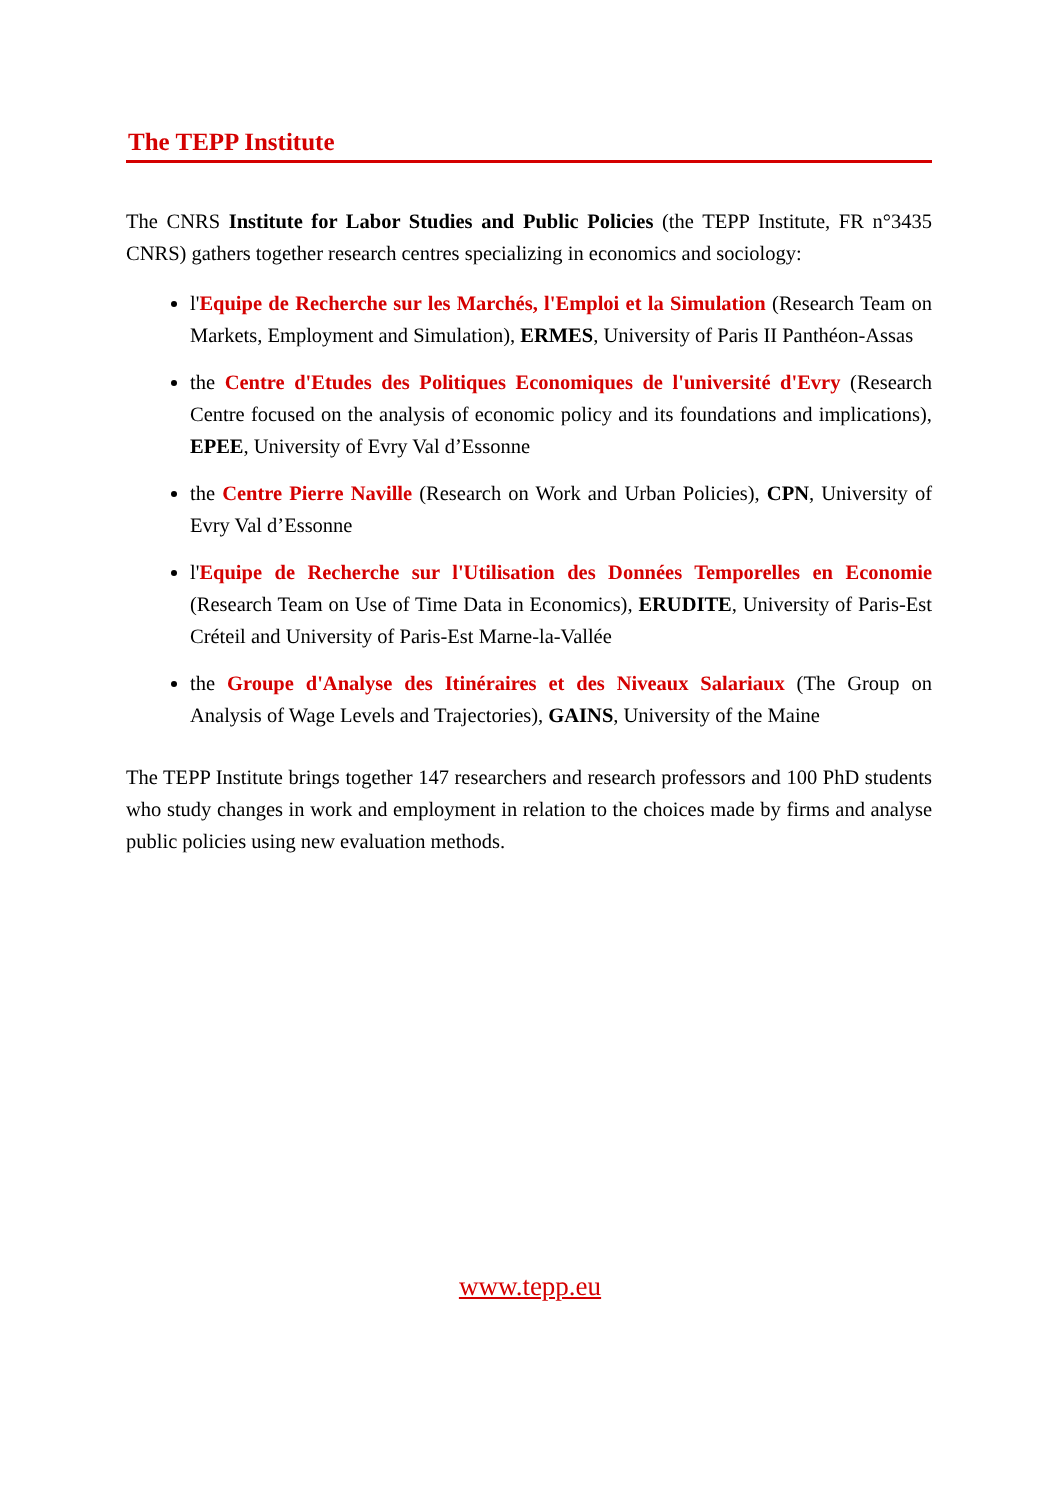The TEPP Institute
The CNRS Institute for Labor Studies and Public Policies (the TEPP Institute, FR n°3435 CNRS) gathers together research centres specializing in economics and sociology:
l'Equipe de Recherche sur les Marchés, l'Emploi et la Simulation (Research Team on Markets, Employment and Simulation), ERMES, University of Paris II Panthéon-Assas
the Centre d'Etudes des Politiques Economiques de l'université d'Evry (Research Centre focused on the analysis of economic policy and its foundations and implications), EPEE, University of Evry Val d’Essonne
the Centre Pierre Naville (Research on Work and Urban Policies), CPN, University of Evry Val d’Essonne
l'Equipe de Recherche sur l'Utilisation des Données Temporelles en Economie (Research Team on Use of Time Data in Economics), ERUDITE, University of Paris-Est Créteil and University of Paris-Est Marne-la-Vallée
the Groupe d'Analyse des Itinéraires et des Niveaux Salariaux (The Group on Analysis of Wage Levels and Trajectories), GAINS, University of the Maine
The TEPP Institute brings together 147 researchers and research professors and 100 PhD students who study changes in work and employment in relation to the choices made by firms and analyse public policies using new evaluation methods.
www.tepp.eu